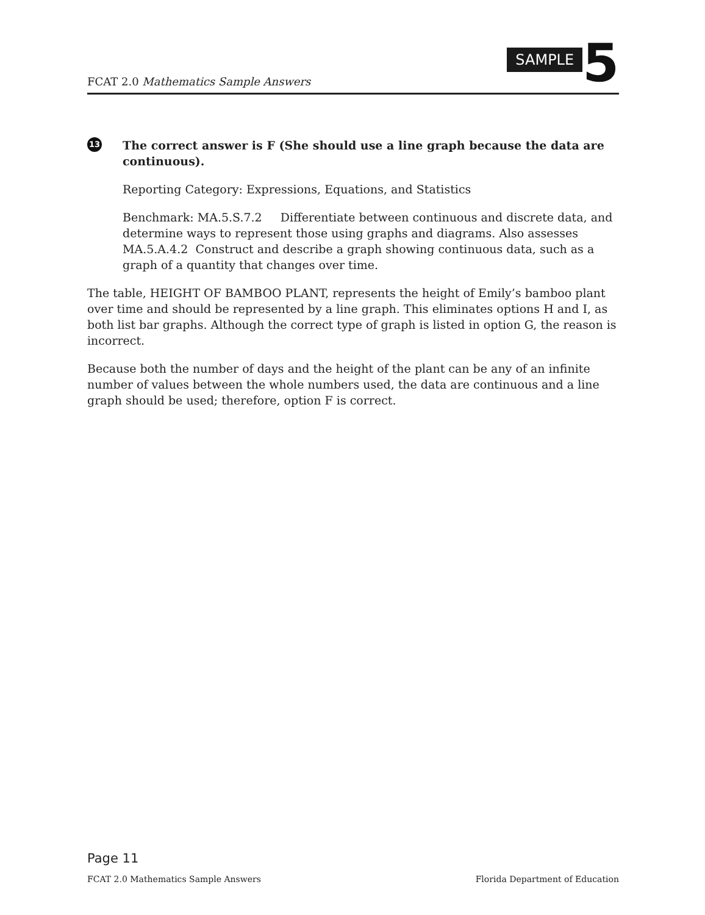FCAT 2.0 Mathematics Sample Answers
SAMPLE 5
13
The correct answer is F (She should use a line graph because the data are continuous).
Reporting Category: Expressions, Equations, and Statistics
Benchmark: MA.5.S.7.2 Differentiate between continuous and discrete data, and determine ways to represent those using graphs and diagrams. Also assesses MA.5.A.4.2 Construct and describe a graph showing continuous data, such as a graph of a quantity that changes over time.
The table, HEIGHT OF BAMBOO PLANT, represents the height of Emily’s bamboo plant over time and should be represented by a line graph. This eliminates options H and I, as both list bar graphs. Although the correct type of graph is listed in option G, the reason is incorrect.
Because both the number of days and the height of the plant can be any of an infinite number of values between the whole numbers used, the data are continuous and a line graph should be used; therefore, option F is correct.
Page 11
FCAT 2.0 Mathematics Sample Answers Florida Department of Education